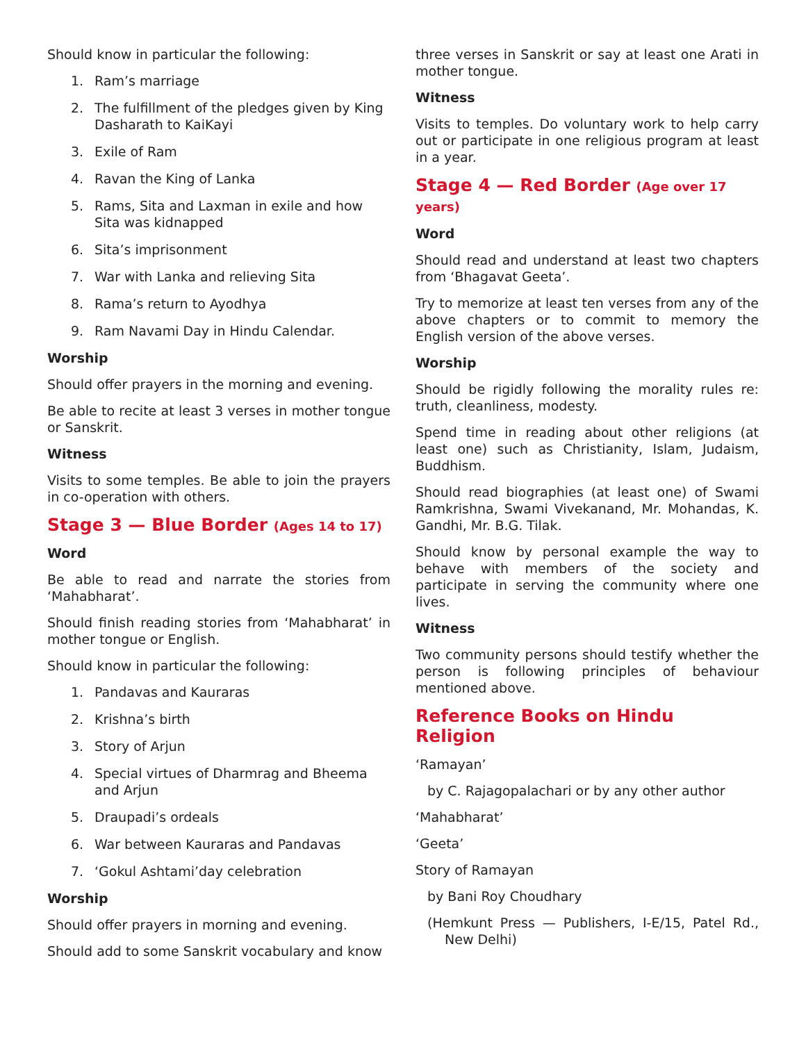Should know in particular the following:
1. Ram’s marriage
2. The fulfillment of the pledges given by King Dasharath to KaiKayi
3. Exile of Ram
4. Ravan the King of Lanka
5. Rams, Sita and Laxman in exile and how Sita was kidnapped
6. Sita’s imprisonment
7. War with Lanka and relieving Sita
8. Rama’s return to Ayodhya
9. Ram Navami Day in Hindu Calendar.
Worship
Should offer prayers in the morning and evening.
Be able to recite at least 3 verses in mother tongue or Sanskrit.
Witness
Visits to some temples. Be able to join the prayers in co-operation with others.
Stage 3 — Blue Border (Ages 14 to 17)
Word
Be able to read and narrate the stories from ‘Mahabharat’.
Should finish reading stories from ‘Mahabharat’ in mother tongue or English.
Should know in particular the following:
1. Pandavas and Kauraras
2. Krishna’s birth
3. Story of Arjun
4. Special virtues of Dharmrag and Bheema and Arjun
5. Draupadi’s ordeals
6. War between Kauraras and Pandavas
7. ‘Gokul Ashtami’day celebration
Worship
Should offer prayers in morning and evening.
Should add to some Sanskrit vocabulary and know
three verses in Sanskrit or say at least one Arati in mother tongue.
Witness
Visits to temples. Do voluntary work to help carry out or participate in one religious program at least in a year.
Stage 4 — Red Border (Age over 17 years)
Word
Should read and understand at least two chapters from ‘Bhagavat Geeta’.
Try to memorize at least ten verses from any of the above chapters or to commit to memory the English version of the above verses.
Worship
Should be rigidly following the morality rules re: truth, cleanliness, modesty.
Spend time in reading about other religions (at least one) such as Christianity, Islam, Judaism, Buddhism.
Should read biographies (at least one) of Swami Ramkrishna, Swami Vivekanand, Mr. Mohandas, K. Gandhi, Mr. B.G. Tilak.
Should know by personal example the way to behave with members of the society and participate in serving the community where one lives.
Witness
Two community persons should testify whether the person is following principles of behaviour mentioned above.
Reference Books on Hindu Religion
‘Ramayan’
by C. Rajagopalachari or by any other author
‘Mahabharat’
‘Geeta’
Story of Ramayan
by Bani Roy Choudhary
(Hemkunt Press — Publishers, I-E/15, Patel Rd., New Delhi)